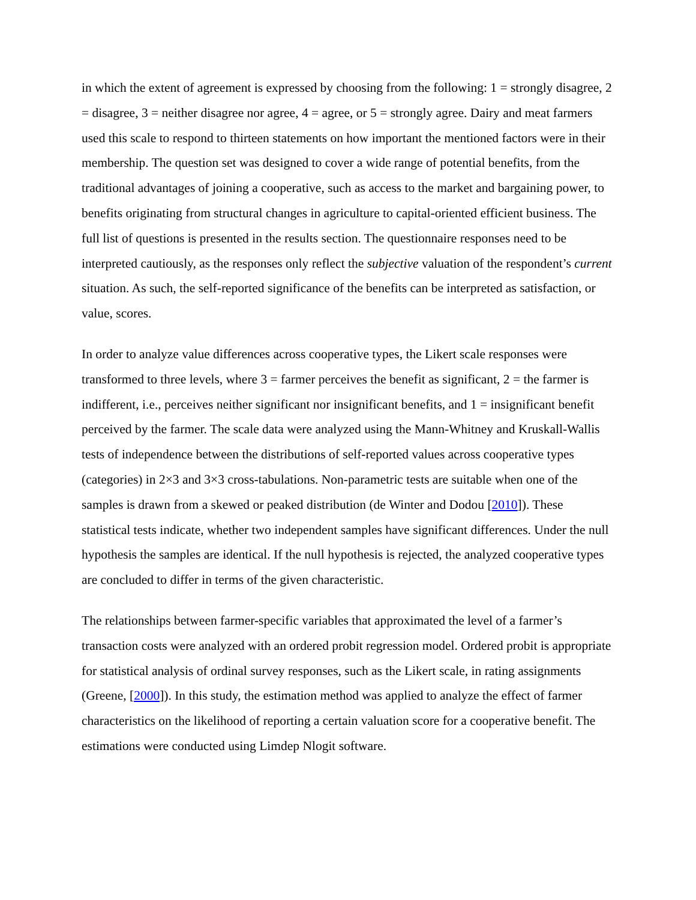in which the extent of agreement is expressed by choosing from the following: 1 = strongly disagree, 2 = disagree, 3 = neither disagree nor agree, 4 = agree, or 5 = strongly agree. Dairy and meat farmers used this scale to respond to thirteen statements on how important the mentioned factors were in their membership. The question set was designed to cover a wide range of potential benefits, from the traditional advantages of joining a cooperative, such as access to the market and bargaining power, to benefits originating from structural changes in agriculture to capital-oriented efficient business. The full list of questions is presented in the results section. The questionnaire responses need to be interpreted cautiously, as the responses only reflect the subjective valuation of the respondent’s current situation. As such, the self-reported significance of the benefits can be interpreted as satisfaction, or value, scores.
In order to analyze value differences across cooperative types, the Likert scale responses were transformed to three levels, where 3 = farmer perceives the benefit as significant, 2 = the farmer is indifferent, i.e., perceives neither significant nor insignificant benefits, and 1 = insignificant benefit perceived by the farmer. The scale data were analyzed using the Mann-Whitney and Kruskall-Wallis tests of independence between the distributions of self-reported values across cooperative types (categories) in 2×3 and 3×3 cross-tabulations. Non-parametric tests are suitable when one of the samples is drawn from a skewed or peaked distribution (de Winter and Dodou [2010]). These statistical tests indicate, whether two independent samples have significant differences. Under the null hypothesis the samples are identical. If the null hypothesis is rejected, the analyzed cooperative types are concluded to differ in terms of the given characteristic.
The relationships between farmer-specific variables that approximated the level of a farmer’s transaction costs were analyzed with an ordered probit regression model. Ordered probit is appropriate for statistical analysis of ordinal survey responses, such as the Likert scale, in rating assignments (Greene, [2000]). In this study, the estimation method was applied to analyze the effect of farmer characteristics on the likelihood of reporting a certain valuation score for a cooperative benefit. The estimations were conducted using Limdep Nlogit software.